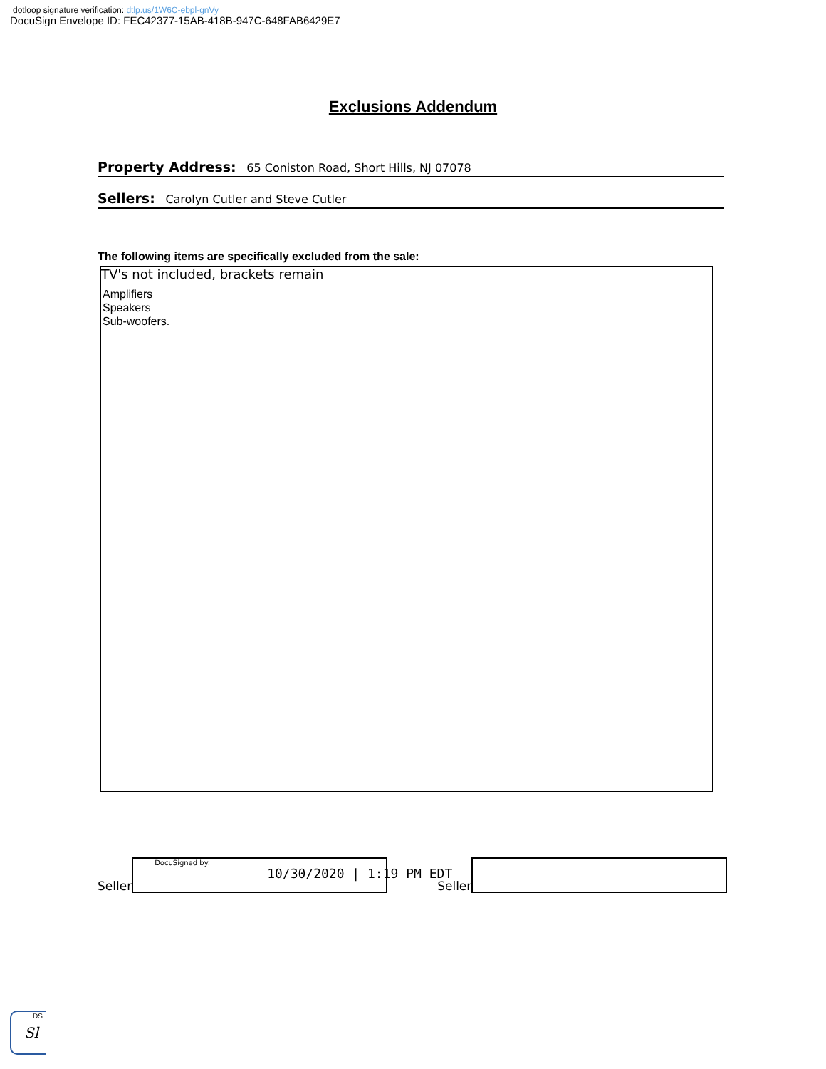dotloop signature verification: dtlp.us/1W6C-ebpl-gnVy
DocuSign Envelope ID: FEC42377-15AB-418B-947C-648FAB6429E7
Exclusions Addendum
Property Address: 65 Coniston Road, Short Hills, NJ 07078
Sellers: Carolyn Cutler and Steve Cutler
The following items are specifically excluded from the sale:
TV's not included, brackets remain
Amplifiers
Speakers
Sub-woofers.
Seller
DocuSigned by:
10/30/2020 | 1:19 PM EDT
Seller
DS
Sl